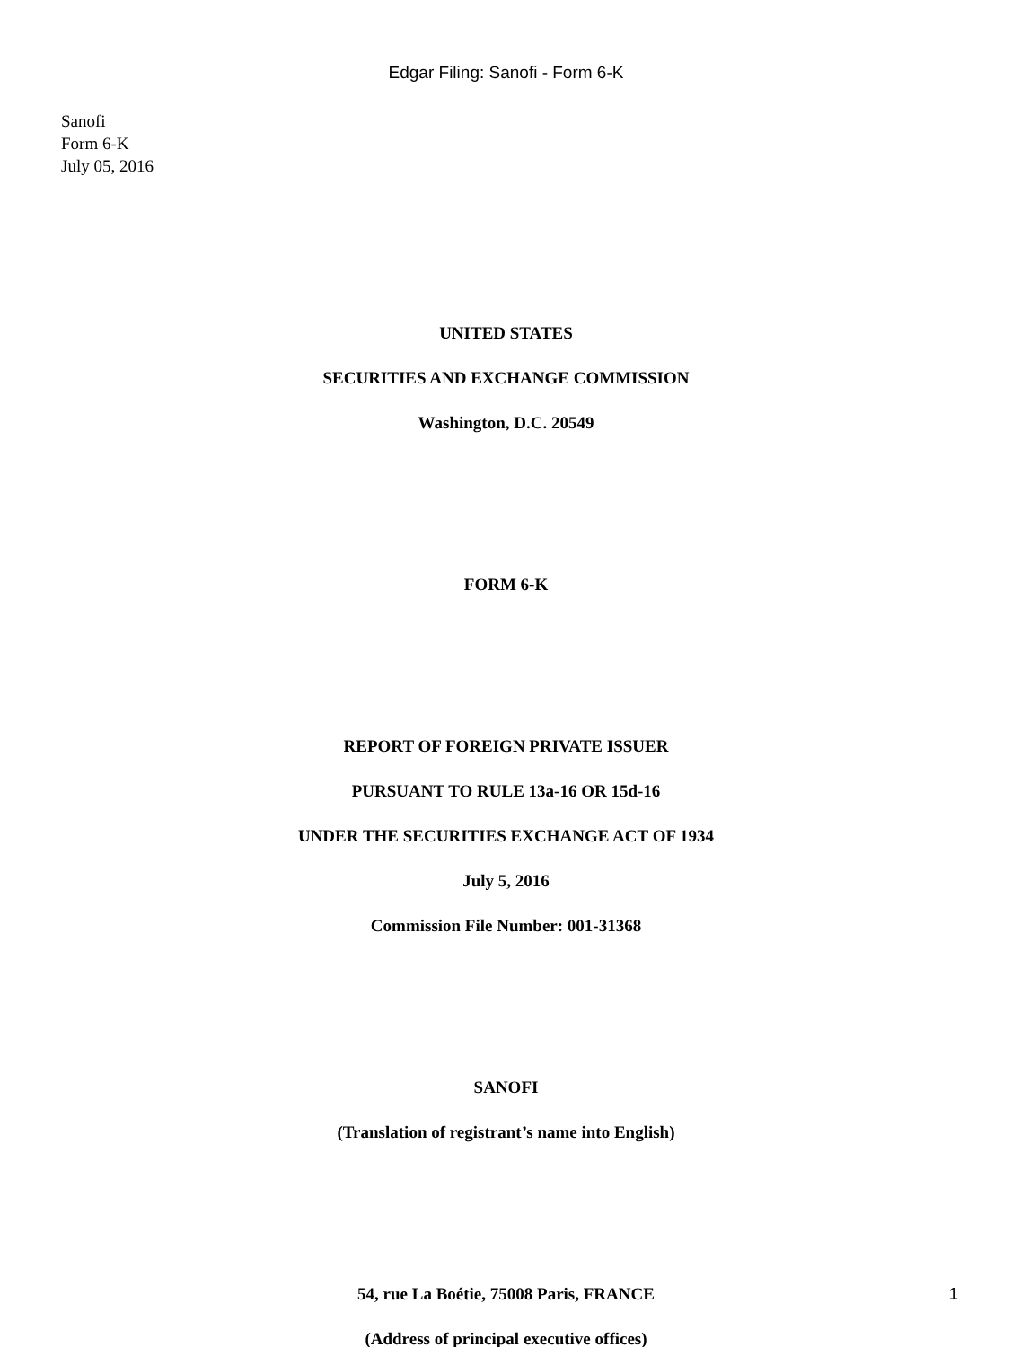Edgar Filing: Sanofi - Form 6-K
Sanofi
Form 6-K
July 05, 2016
UNITED STATES
SECURITIES AND EXCHANGE COMMISSION
Washington, D.C. 20549
FORM 6-K
REPORT OF FOREIGN PRIVATE ISSUER
PURSUANT TO RULE 13a-16 OR 15d-16
UNDER THE SECURITIES EXCHANGE ACT OF 1934
July 5, 2016
Commission File Number: 001-31368
SANOFI
(Translation of registrant’s name into English)
54, rue La Boétie, 75008 Paris, FRANCE
(Address of principal executive offices)
1